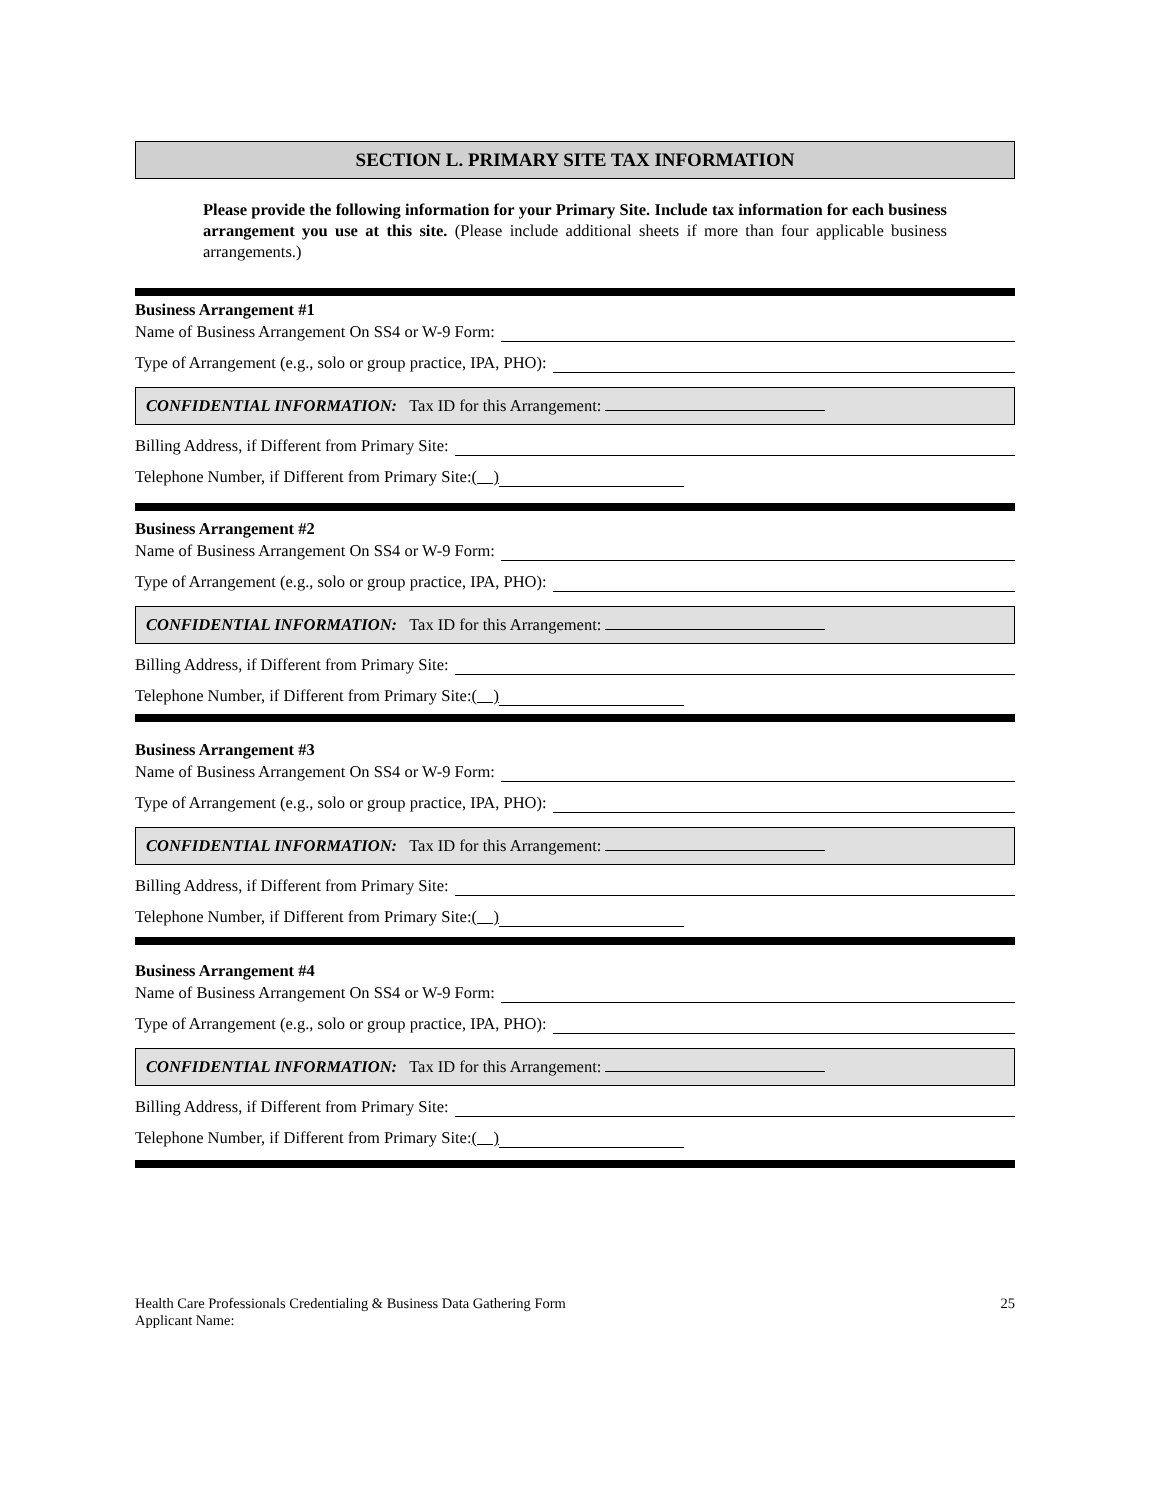SECTION L. PRIMARY SITE TAX INFORMATION
Please provide the following information for your Primary Site. Include tax information for each business arrangement you use at this site. (Please include additional sheets if more than four applicable business arrangements.)
Business Arrangement #1
Name of Business Arrangement On SS4 or W-9 Form:
Type of Arrangement (e.g., solo or group practice, IPA, PHO):
CONFIDENTIAL INFORMATION: Tax ID for this Arrangement:
Billing Address, if Different from Primary Site:
Telephone Number, if Different from Primary Site: ( )
Business Arrangement #2
Name of Business Arrangement On SS4 or W-9 Form:
Type of Arrangement (e.g., solo or group practice, IPA, PHO):
CONFIDENTIAL INFORMATION: Tax ID for this Arrangement:
Billing Address, if Different from Primary Site:
Telephone Number, if Different from Primary Site: ( )
Business Arrangement #3
Name of Business Arrangement On SS4 or W-9 Form:
Type of Arrangement (e.g., solo or group practice, IPA, PHO):
CONFIDENTIAL INFORMATION: Tax ID for this Arrangement:
Billing Address, if Different from Primary Site:
Telephone Number, if Different from Primary Site: ( )
Business Arrangement #4
Name of Business Arrangement On SS4 or W-9 Form:
Type of Arrangement (e.g., solo or group practice, IPA, PHO):
CONFIDENTIAL INFORMATION: Tax ID for this Arrangement:
Billing Address, if Different from Primary Site:
Telephone Number, if Different from Primary Site: ( )
Health Care Professionals Credentialing & Business Data Gathering Form
Applicant Name:
25